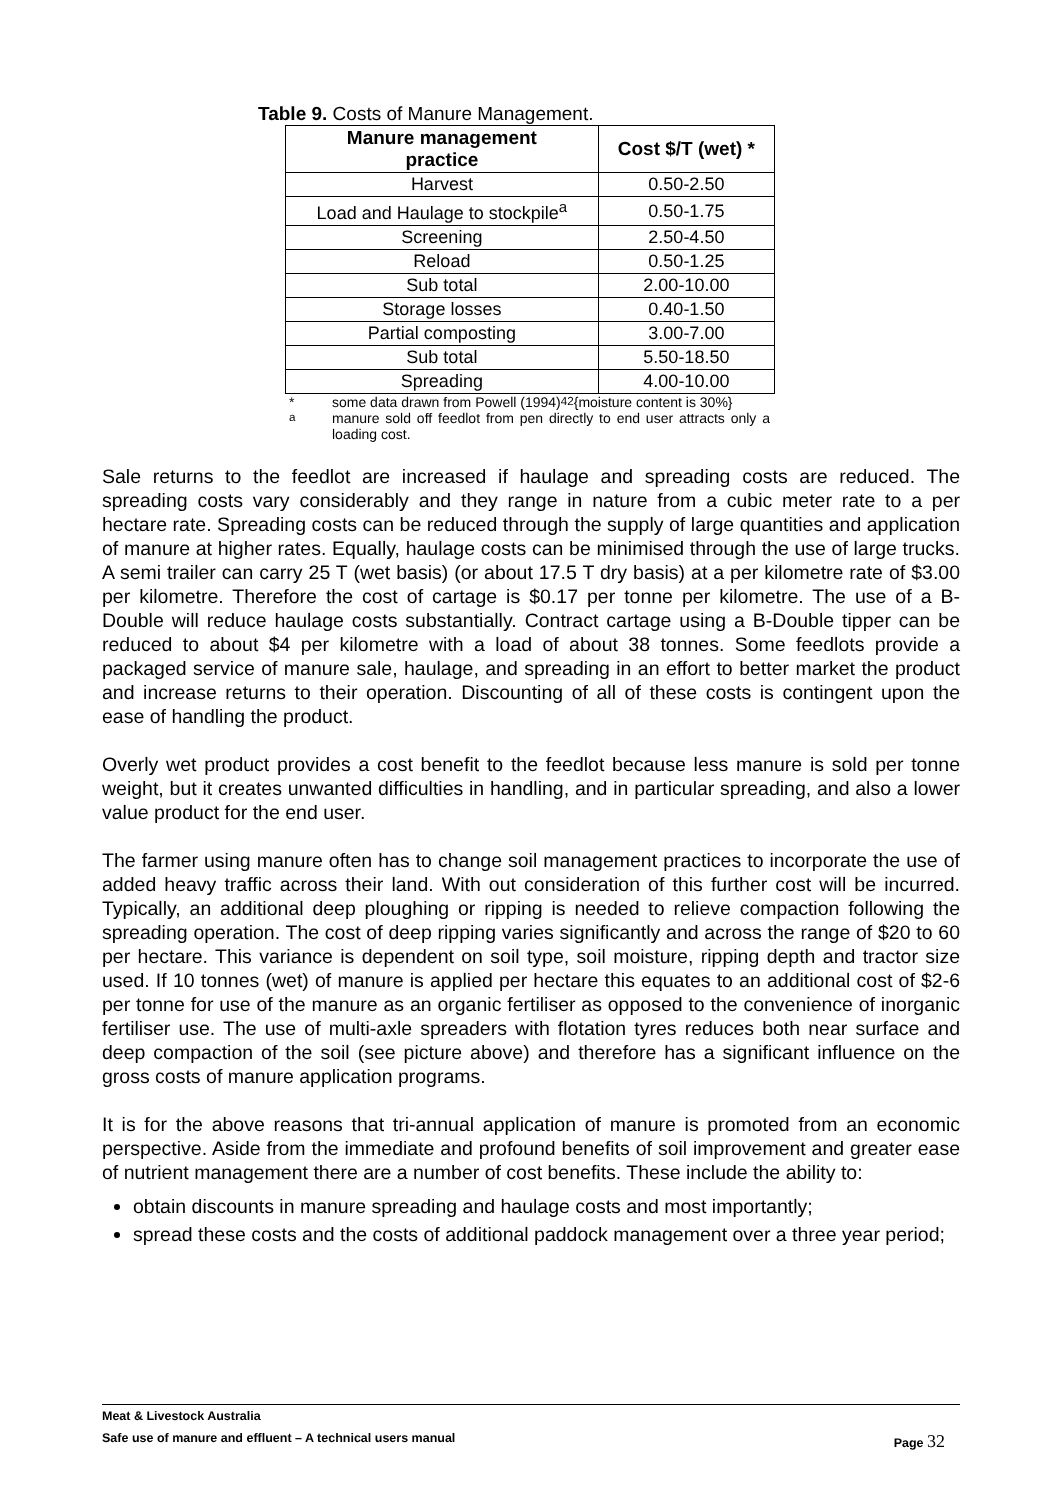Table 9. Costs of Manure Management.
| Manure management practice | Cost $/T (wet) * |
| --- | --- |
| Harvest | 0.50-2.50 |
| Load and Haulage to stockpile<sup>a</sup> | 0.50-1.75 |
| Screening | 2.50-4.50 |
| Reload | 0.50-1.25 |
| Sub total | 2.00-10.00 |
| Storage losses | 0.40-1.50 |
| Partial composting | 3.00-7.00 |
| Sub total | 5.50-18.50 |
| Spreading | 4.00-10.00 |
* some data drawn from Powell (1994)<sup>42</sup> {moisture content is 30%}
<sup>a</sup> manure sold off feedlot from pen directly to end user attracts only a loading cost.
Sale returns to the feedlot are increased if haulage and spreading costs are reduced. The spreading costs vary considerably and they range in nature from a cubic meter rate to a per hectare rate. Spreading costs can be reduced through the supply of large quantities and application of manure at higher rates. Equally, haulage costs can be minimised through the use of large trucks. A semi trailer can carry 25 T (wet basis) (or about 17.5 T dry basis) at a per kilometre rate of $3.00 per kilometre. Therefore the cost of cartage is $0.17 per tonne per kilometre. The use of a B-Double will reduce haulage costs substantially. Contract cartage using a B-Double tipper can be reduced to about $4 per kilometre with a load of about 38 tonnes. Some feedlots provide a packaged service of manure sale, haulage, and spreading in an effort to better market the product and increase returns to their operation. Discounting of all of these costs is contingent upon the ease of handling the product.
Overly wet product provides a cost benefit to the feedlot because less manure is sold per tonne weight, but it creates unwanted difficulties in handling, and in particular spreading, and also a lower value product for the end user.
The farmer using manure often has to change soil management practices to incorporate the use of added heavy traffic across their land. With out consideration of this further cost will be incurred. Typically, an additional deep ploughing or ripping is needed to relieve compaction following the spreading operation. The cost of deep ripping varies significantly and across the range of $20 to 60 per hectare. This variance is dependent on soil type, soil moisture, ripping depth and tractor size used. If 10 tonnes (wet) of manure is applied per hectare this equates to an additional cost of $2-6 per tonne for use of the manure as an organic fertiliser as opposed to the convenience of inorganic fertiliser use. The use of multi-axle spreaders with flotation tyres reduces both near surface and deep compaction of the soil (see picture above) and therefore has a significant influence on the gross costs of manure application programs.
It is for the above reasons that tri-annual application of manure is promoted from an economic perspective. Aside from the immediate and profound benefits of soil improvement and greater ease of nutrient management there are a number of cost benefits. These include the ability to:
obtain discounts in manure spreading and haulage costs and most importantly;
spread these costs and the costs of additional paddock management over a three year period;
Meat & Livestock Australia
Safe use of manure and effluent – A technical users manual Page 32